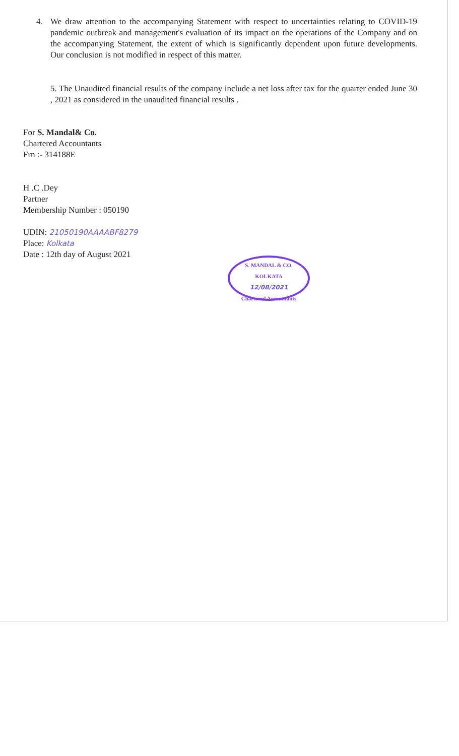4. We draw attention to the accompanying Statement with respect to uncertainties relating to COVID-19 pandemic outbreak and management's evaluation of its impact on the operations of the Company and on the accompanying Statement, the extent of which is significantly dependent upon future developments. Our conclusion is not modified in respect of this matter.
5. The Unaudited financial results of the company include a net loss after tax for the quarter ended June 30 , 2021 as considered in the unaudited financial results .
For S. Mandal& Co.
Chartered Accountants
Frn :- 314188E
H .C .Dey
Partner
Membership Number : 050190
UDIN: 21050190AAAABF8279
Place: Kolkata
Date : 12th day of August 2021
S. MANDAL & CO.
KOLKATA
12/08/2021
Chartered Accountants